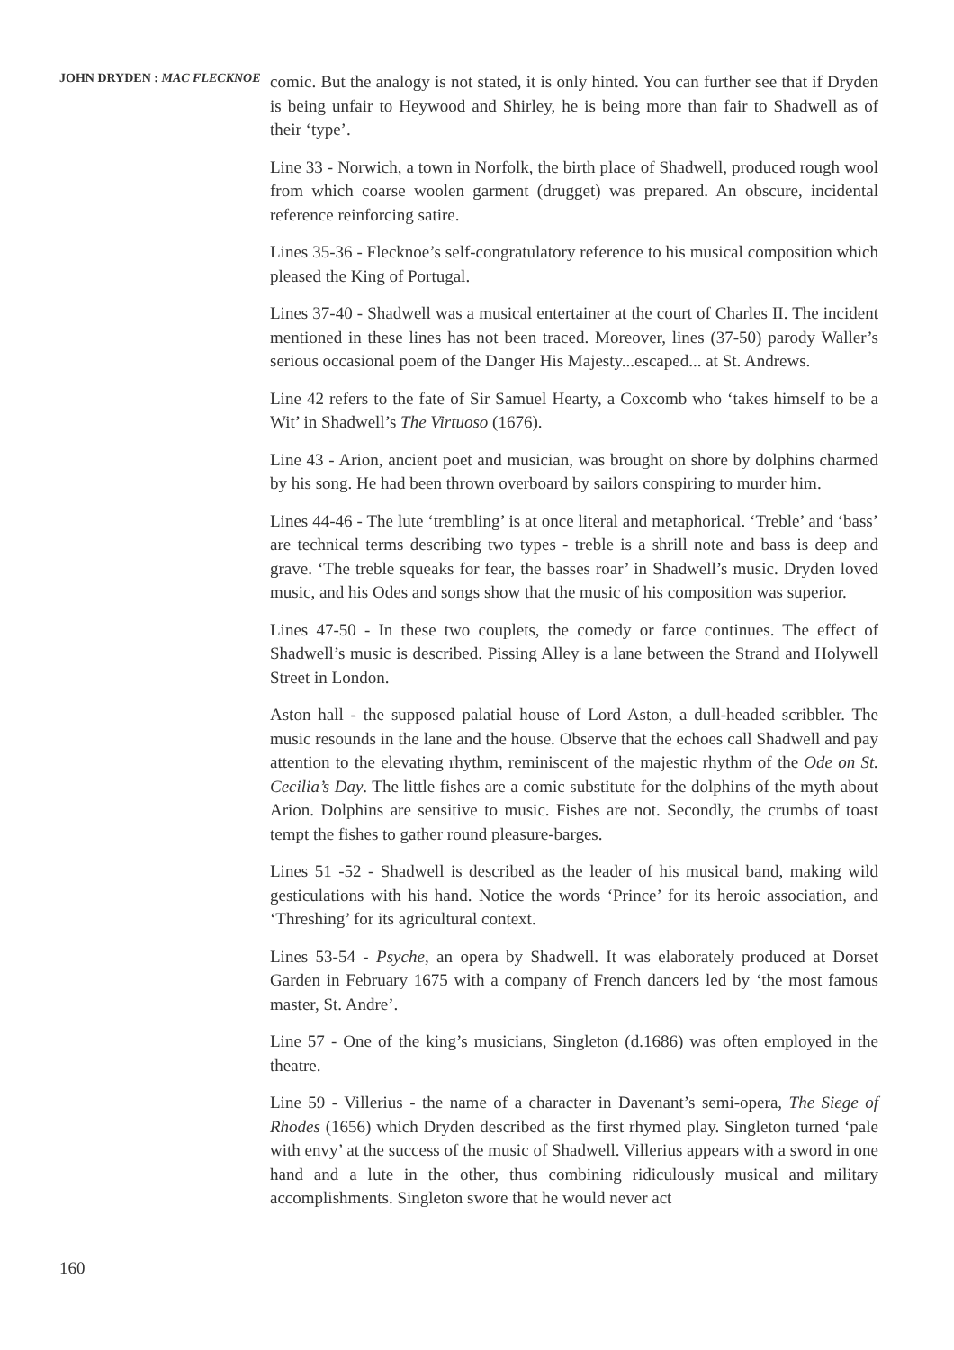JOHN DRYDEN : MAC FLECKNOE
160
comic. But the analogy is not stated, it is only hinted. You can further see that if Dryden is being unfair to Heywood and Shirley, he is being more than fair to Shadwell as of their ‘type’.
Line 33 - Norwich, a town in Norfolk, the birth place of Shadwell, produced rough wool from which coarse woolen garment (drugget) was prepared. An obscure, incidental reference reinforcing satire.
Lines 35-36 - Flecknoe’s self-congratulatory reference to his musical composition which pleased the King of Portugal.
Lines 37-40 - Shadwell was a musical entertainer at the court of Charles II. The incident mentioned in these lines has not been traced. Moreover, lines (37-50) parody Waller’s serious occasional poem of the Danger His Majesty...escaped... at St. Andrews.
Line 42 refers to the fate of Sir Samuel Hearty, a Coxcomb who ‘takes himself to be a Wit’ in Shadwell’s The Virtuoso (1676).
Line 43 - Arion, ancient poet and musician, was brought on shore by dolphins charmed by his song. He had been thrown overboard by sailors conspiring to murder him.
Lines 44-46 - The lute ‘trembling’ is at once literal and metaphorical. ‘Treble’ and ‘bass’ are technical terms describing two types - treble is a shrill note and bass is deep and grave. ‘The treble squeaks for fear, the basses roar’ in Shadwell’s music. Dryden loved music, and his Odes and songs show that the music of his composition was superior.
Lines 47-50 - In these two couplets, the comedy or farce continues. The effect of Shadwell’s music is described. Pissing Alley is a lane between the Strand and Holywell Street in London.
Aston hall - the supposed palatial house of Lord Aston, a dull-headed scribbler. The music resounds in the lane and the house. Observe that the echoes call Shadwell and pay attention to the elevating rhythm, reminiscent of the majestic rhythm of the Ode on St. Cecilia’s Day. The little fishes are a comic substitute for the dolphins of the myth about Arion. Dolphins are sensitive to music. Fishes are not. Secondly, the crumbs of toast tempt the fishes to gather round pleasure-barges.
Lines 51 -52 - Shadwell is described as the leader of his musical band, making wild gesticulations with his hand. Notice the words ‘Prince’ for its heroic association, and ‘Threshing’ for its agricultural context.
Lines 53-54 - Psyche, an opera by Shadwell. It was elaborately produced at Dorset Garden in February 1675 with a company of French dancers led by ‘the most famous master, St. Andre’.
Line 57 - One of the king’s musicians, Singleton (d.1686) was often employed in the theatre.
Line 59 - Villerius - the name of a character in Davenant’s semi-opera, The Siege of Rhodes (1656) which Dryden described as the first rhymed play. Singleton turned ‘pale with envy’ at the success of the music of Shadwell. Villerius appears with a sword in one hand and a lute in the other, thus combining ridiculously musical and military accomplishments. Singleton swore that he would never act